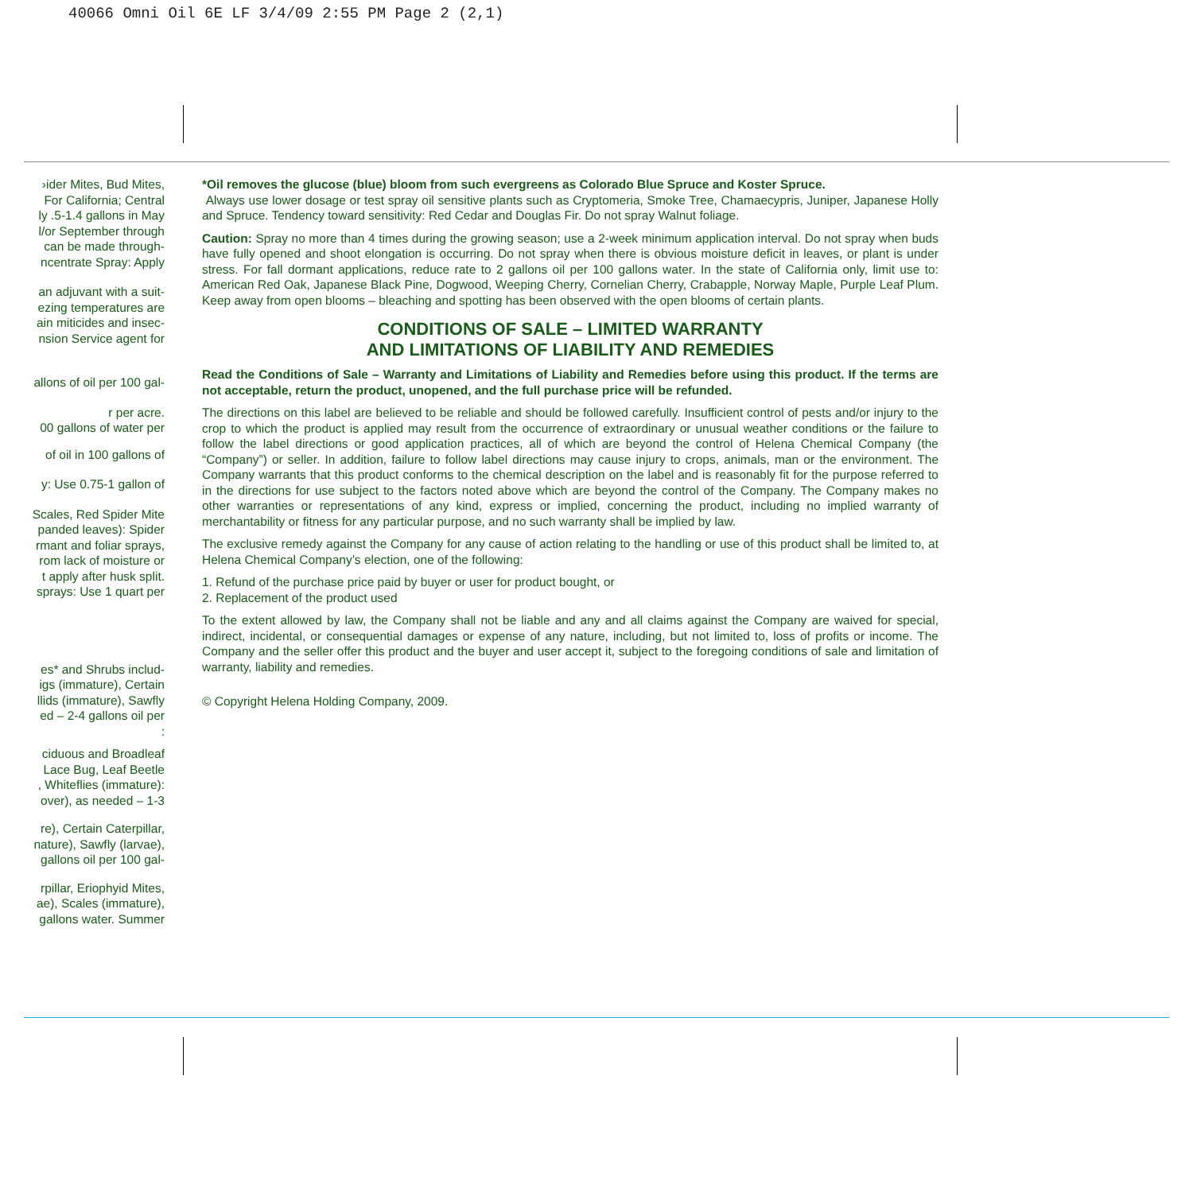40066 Omni Oil 6E LF 3/4/09 2:55 PM Page 2 (2,1)
›ider Mites, Bud Mites,
For California; Central
ly .5-1.4 gallons in May
l/or September through
can be made through-
ncentrate Spray: Apply
an adjuvant with a suit-
ezing temperatures are
ain miticides and insec-
nsion Service agent for
allons of oil per 100 gal-
r per acre.
00 gallons of water per
of oil in 100 gallons of
y: Use 0.75-1 gallon of
Scales, Red Spider Mite
panded leaves): Spider
rmant and foliar sprays,
rom lack of moisture or
t apply after husk split.
sprays: Use 1 quart per
es* and Shrubs includ-
igs (immature), Certain
llids (immature), Sawfly
ed – 2-4 gallons oil per
:
ciduous and Broadleaf
Lace Bug, Leaf Beetle
, Whiteflies (immature):
over), as needed – 1-3
re), Certain Caterpillar,
nature), Sawfly (larvae),
gallons oil per 100 gal-
rpillar, Eriophyid Mites,
ae), Scales (immature),
gallons water. Summer
*Oil removes the glucose (blue) bloom from such evergreens as Colorado Blue Spruce and Koster Spruce.
Always use lower dosage or test spray oil sensitive plants such as Cryptomeria, Smoke Tree, Chamaecypris, Juniper, Japanese Holly and Spruce. Tendency toward sensitivity: Red Cedar and Douglas Fir. Do not spray Walnut foliage.
Caution: Spray no more than 4 times during the growing season; use a 2-week minimum application interval. Do not spray when buds have fully opened and shoot elongation is occurring. Do not spray when there is obvious moisture deficit in leaves, or plant is under stress. For fall dormant applications, reduce rate to 2 gallons oil per 100 gallons water. In the state of California only, limit use to: American Red Oak, Japanese Black Pine, Dogwood, Weeping Cherry, Cornelian Cherry, Crabapple, Norway Maple, Purple Leaf Plum. Keep away from open blooms – bleaching and spotting has been observed with the open blooms of certain plants.
CONDITIONS OF SALE – LIMITED WARRANTY
AND LIMITATIONS OF LIABILITY AND REMEDIES
Read the Conditions of Sale – Warranty and Limitations of Liability and Remedies before using this product. If the terms are not acceptable, return the product, unopened, and the full purchase price will be refunded.
The directions on this label are believed to be reliable and should be followed carefully. Insufficient control of pests and/or injury to the crop to which the product is applied may result from the occurrence of extraordinary or unusual weather conditions or the failure to follow the label directions or good application practices, all of which are beyond the control of Helena Chemical Company (the “Company”) or seller. In addition, failure to follow label directions may cause injury to crops, animals, man or the environment. The Company warrants that this product conforms to the chemical description on the label and is reasonably fit for the purpose referred to in the directions for use subject to the factors noted above which are beyond the control of the Company. The Company makes no other warranties or representations of any kind, express or implied, concerning the product, including no implied warranty of merchantability or fitness for any particular purpose, and no such warranty shall be implied by law.
The exclusive remedy against the Company for any cause of action relating to the handling or use of this product shall be limited to, at Helena Chemical Company’s election, one of the following:
1. Refund of the purchase price paid by buyer or user for product bought, or
2. Replacement of the product used
To the extent allowed by law, the Company shall not be liable and any and all claims against the Company are waived for special, indirect, incidental, or consequential damages or expense of any nature, including, but not limited to, loss of profits or income. The Company and the seller offer this product and the buyer and user accept it, subject to the foregoing conditions of sale and limitation of warranty, liability and remedies.
© Copyright Helena Holding Company, 2009.